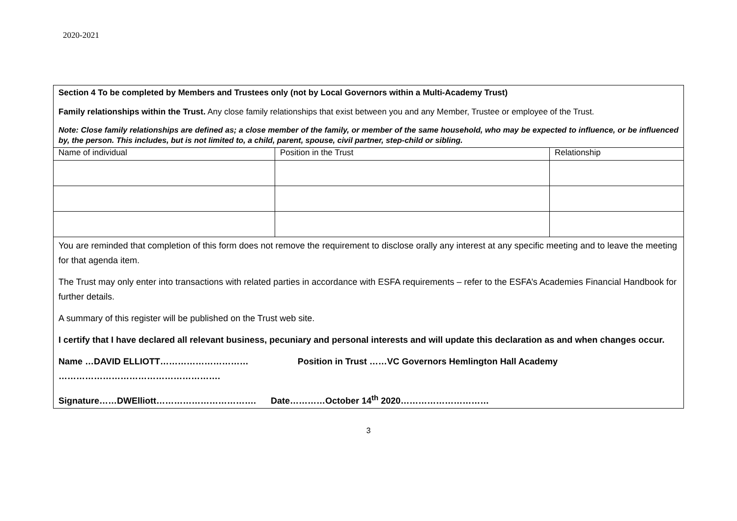2020-2021
Section 4 To be completed by Members and Trustees only (not by Local Governors within a Multi-Academy Trust)
Family relationships within the Trust. Any close family relationships that exist between you and any Member, Trustee or employee of the Trust.
Note: Close family relationships are defined as; a close member of the family, or member of the same household, who may be expected to influence, or be influenced by, the person. This includes, but is not limited to, a child, parent, spouse, civil partner, step-child or sibling.
| Name of individual | Position in the Trust | Relationship |
You are reminded that completion of this form does not remove the requirement to disclose orally any interest at any specific meeting and to leave the meeting for that agenda item.
The Trust may only enter into transactions with related parties in accordance with ESFA requirements – refer to the ESFA’s Academies Financial Handbook for further details.
A summary of this register will be published on the Trust web site.
I certify that I have declared all relevant business, pecuniary and personal interests and will update this declaration as and when changes occur.
Name …DAVID ELLIOTT………………………… Position in Trust ……VC Governors Hemlington Hall Academy ……………………………………………….
Signature……DWElliott……………………………. Date…………October 14<sup>th</sup> 2020…………………………
3